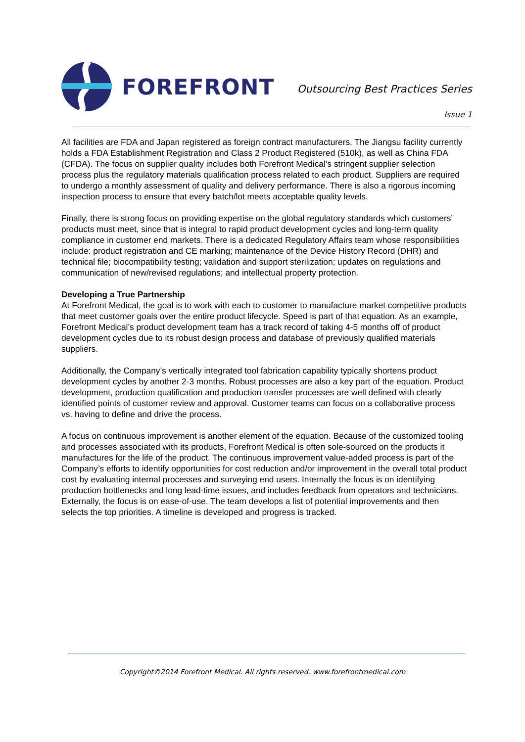FOREFRONT
Outsourcing Best Practices Series
Issue 1
All facilities are FDA and Japan registered as foreign contract manufacturers. The Jiangsu facility currently holds a FDA Establishment Registration and Class 2 Product Registered (510k), as well as China FDA (CFDA). The focus on supplier quality includes both Forefront Medical’s stringent supplier selection process plus the regulatory materials qualification process related to each product. Suppliers are required to undergo a monthly assessment of quality and delivery performance. There is also a rigorous incoming inspection process to ensure that every batch/lot meets acceptable quality levels.
Finally, there is strong focus on providing expertise on the global regulatory standards which customers’ products must meet, since that is integral to rapid product development cycles and long-term quality compliance in customer end markets. There is a dedicated Regulatory Affairs team whose responsibilities include: product registration and CE marking; maintenance of the Device History Record (DHR) and technical file; biocompatibility testing; validation and support sterilization; updates on regulations and communication of new/revised regulations; and intellectual property protection.
Developing a True Partnership
At Forefront Medical, the goal is to work with each to customer to manufacture market competitive products that meet customer goals over the entire product lifecycle. Speed is part of that equation. As an example, Forefront Medical’s product development team has a track record of taking 4-5 months off of product development cycles due to its robust design process and database of previously qualified materials suppliers.
Additionally, the Company’s vertically integrated tool fabrication capability typically shortens product development cycles by another 2-3 months. Robust processes are also a key part of the equation. Product development, production qualification and production transfer processes are well defined with clearly identified points of customer review and approval. Customer teams can focus on a collaborative process vs. having to define and drive the process.
A focus on continuous improvement is another element of the equation. Because of the customized tooling and processes associated with its products, Forefront Medical is often sole-sourced on the products it manufactures for the life of the product. The continuous improvement value-added process is part of the Company’s efforts to identify opportunities for cost reduction and/or improvement in the overall total product cost by evaluating internal processes and surveying end users. Internally the focus is on identifying production bottlenecks and long lead-time issues, and includes feedback from operators and technicians. Externally, the focus is on ease-of-use. The team develops a list of potential improvements and then
selects the top priorities. A timeline is developed and progress is tracked.
Copyright©2014 Forefront Medical. All rights reserved. www.forefrontmedical.com